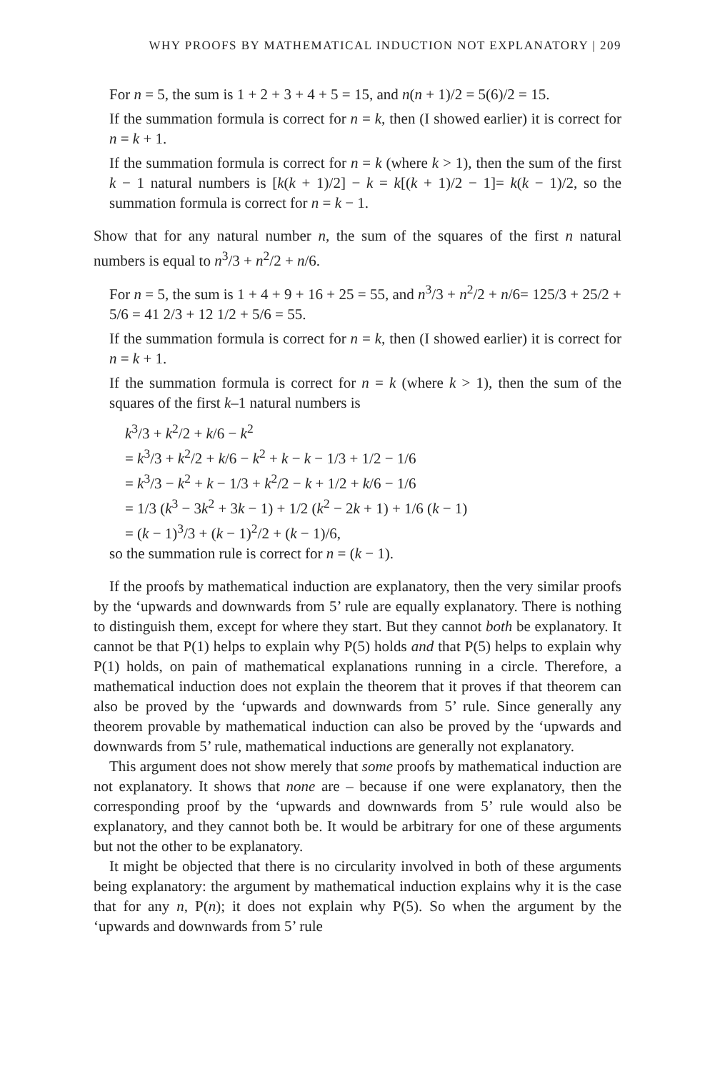WHY PROOFS BY MATHEMATICAL INDUCTION NOT EXPLANATORY | 209
For n = 5, the sum is 1 + 2 + 3 + 4 + 5 = 15, and n(n + 1)/2 = 5(6)/2 = 15.
If the summation formula is correct for n = k, then (I showed earlier) it is correct for n = k + 1.
If the summation formula is correct for n = k (where k > 1), then the sum of the first k − 1 natural numbers is [k(k + 1)/2] − k = k[(k + 1)/2 − 1]= k(k − 1)/2, so the summation formula is correct for n = k − 1.
Show that for any natural number n, the sum of the squares of the first n natural numbers is equal to n<sup>3</sup>/3 + n<sup>2</sup>/2 + n/6.
For n = 5, the sum is 1 + 4 + 9 + 16 + 25 = 55, and n<sup>3</sup>/3 + n<sup>2</sup>/2 + n/6= 125/3 + 25/2 + 5/6 = 41 2/3 + 12 1/2 + 5/6 = 55.
If the summation formula is correct for n = k, then (I showed earlier) it is correct for n = k + 1.
If the summation formula is correct for n = k (where k > 1), then the sum of the squares of the first k–1 natural numbers is
k<sup>3</sup>/3 + k<sup>2</sup>/2 + k/6 − k<sup>2</sup>
= k<sup>3</sup>/3 + k<sup>2</sup>/2 + k/6 − k<sup>2</sup> + k − k − 1/3 + 1/2 − 1/6
= k<sup>3</sup>/3 − k<sup>2</sup> + k − 1/3 + k<sup>2</sup>/2 − k + 1/2 + k/6 − 1/6
= 1/3 (k<sup>3</sup> − 3k<sup>2</sup> + 3k − 1) + 1/2 (k<sup>2</sup> − 2k + 1) + 1/6 (k − 1)
= (k − 1)<sup>3</sup>/3 + (k − 1)<sup>2</sup>/2 + (k − 1)/6,
so the summation rule is correct for n = (k − 1).
If the proofs by mathematical induction are explanatory, then the very similar proofs by the ‘upwards and downwards from 5’ rule are equally explanatory. There is nothing to distinguish them, except for where they start. But they cannot both be explanatory. It cannot be that P(1) helps to explain why P(5) holds and that P(5) helps to explain why P(1) holds, on pain of mathematical explanations running in a circle. Therefore, a mathematical induction does not explain the theorem that it proves if that theorem can also be proved by the ‘upwards and downwards from 5’ rule. Since generally any theorem provable by mathematical induction can also be proved by the ‘upwards and downwards from 5’ rule, mathematical inductions are generally not explanatory.
This argument does not show merely that some proofs by mathematical induction are not explanatory. It shows that none are – because if one were explanatory, then the corresponding proof by the ‘upwards and downwards from 5’ rule would also be explanatory, and they cannot both be. It would be arbitrary for one of these arguments but not the other to be explanatory.
It might be objected that there is no circularity involved in both of these arguments being explanatory: the argument by mathematical induction explains why it is the case that for any n, P(n); it does not explain why P(5). So when the argument by the ‘upwards and downwards from 5’ rule